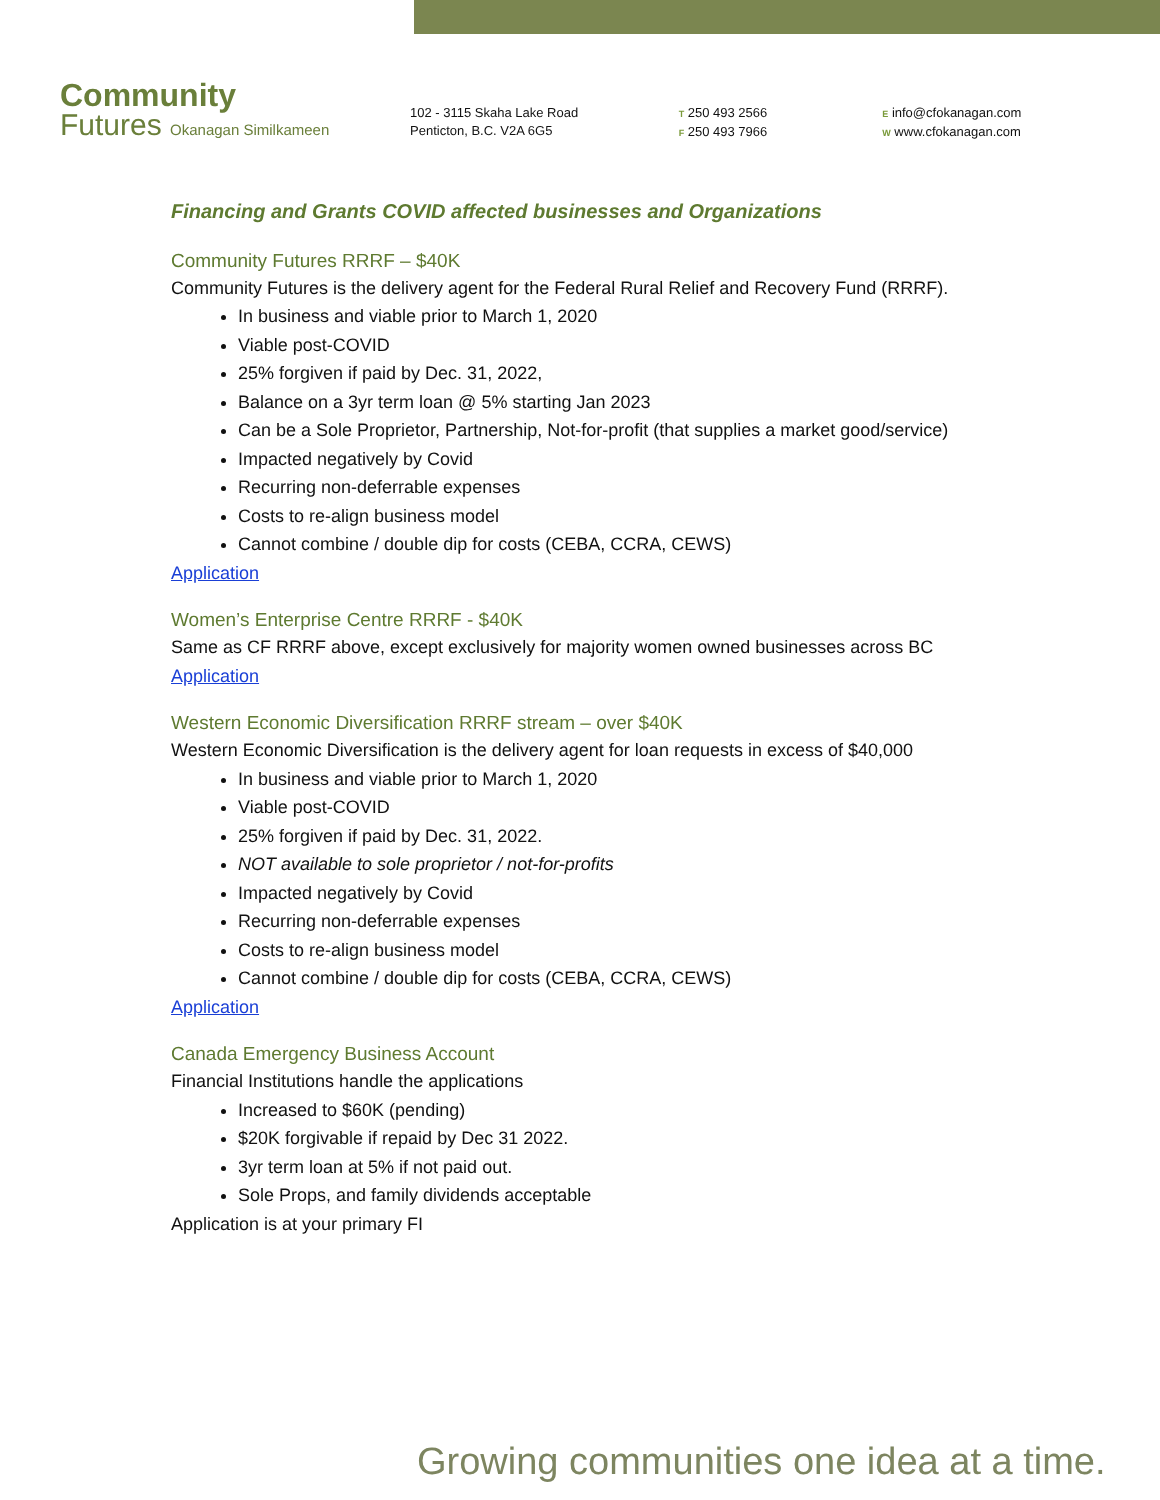Community
Futures Okanagan Similkameen
102 - 3115 Skaha Lake Road
Penticton, B.C. V2A 6G5
T 250 493 2566
F 250 493 7966
E info@cfokanagan.com
W www.cfokanagan.com
Financing and Grants COVID affected businesses and Organizations
Community Futures RRRF – $40K
Community Futures is the delivery agent for the Federal Rural Relief and Recovery Fund (RRRF).
In business and viable prior to March 1, 2020
Viable post-COVID
25% forgiven if paid by Dec. 31, 2022,
Balance on a 3yr term loan @ 5% starting Jan 2023
Can be a Sole Proprietor, Partnership, Not-for-profit (that supplies a market good/service)
Impacted negatively by Covid
Recurring non-deferrable expenses
Costs to re-align business model
Cannot combine / double dip for costs (CEBA, CCRA, CEWS)
Application
Women’s Enterprise Centre RRRF - $40K
Same as CF RRRF above, except exclusively for majority women owned businesses across BC
Application
Western Economic Diversification RRRF stream – over $40K
Western Economic Diversification is the delivery agent for loan requests in excess of $40,000
In business and viable prior to March 1, 2020
Viable post-COVID
25% forgiven if paid by Dec. 31, 2022.
NOT available to sole proprietor / not-for-profits
Impacted negatively by Covid
Recurring non-deferrable expenses
Costs to re-align business model
Cannot combine / double dip for costs (CEBA, CCRA, CEWS)
Application
Canada Emergency Business Account
Financial Institutions handle the applications
Increased to $60K (pending)
$20K forgivable if repaid by Dec 31 2022.
3yr term loan at 5% if not paid out.
Sole Props, and family dividends acceptable
Application is at your primary FI
Growing communities one idea at a time.